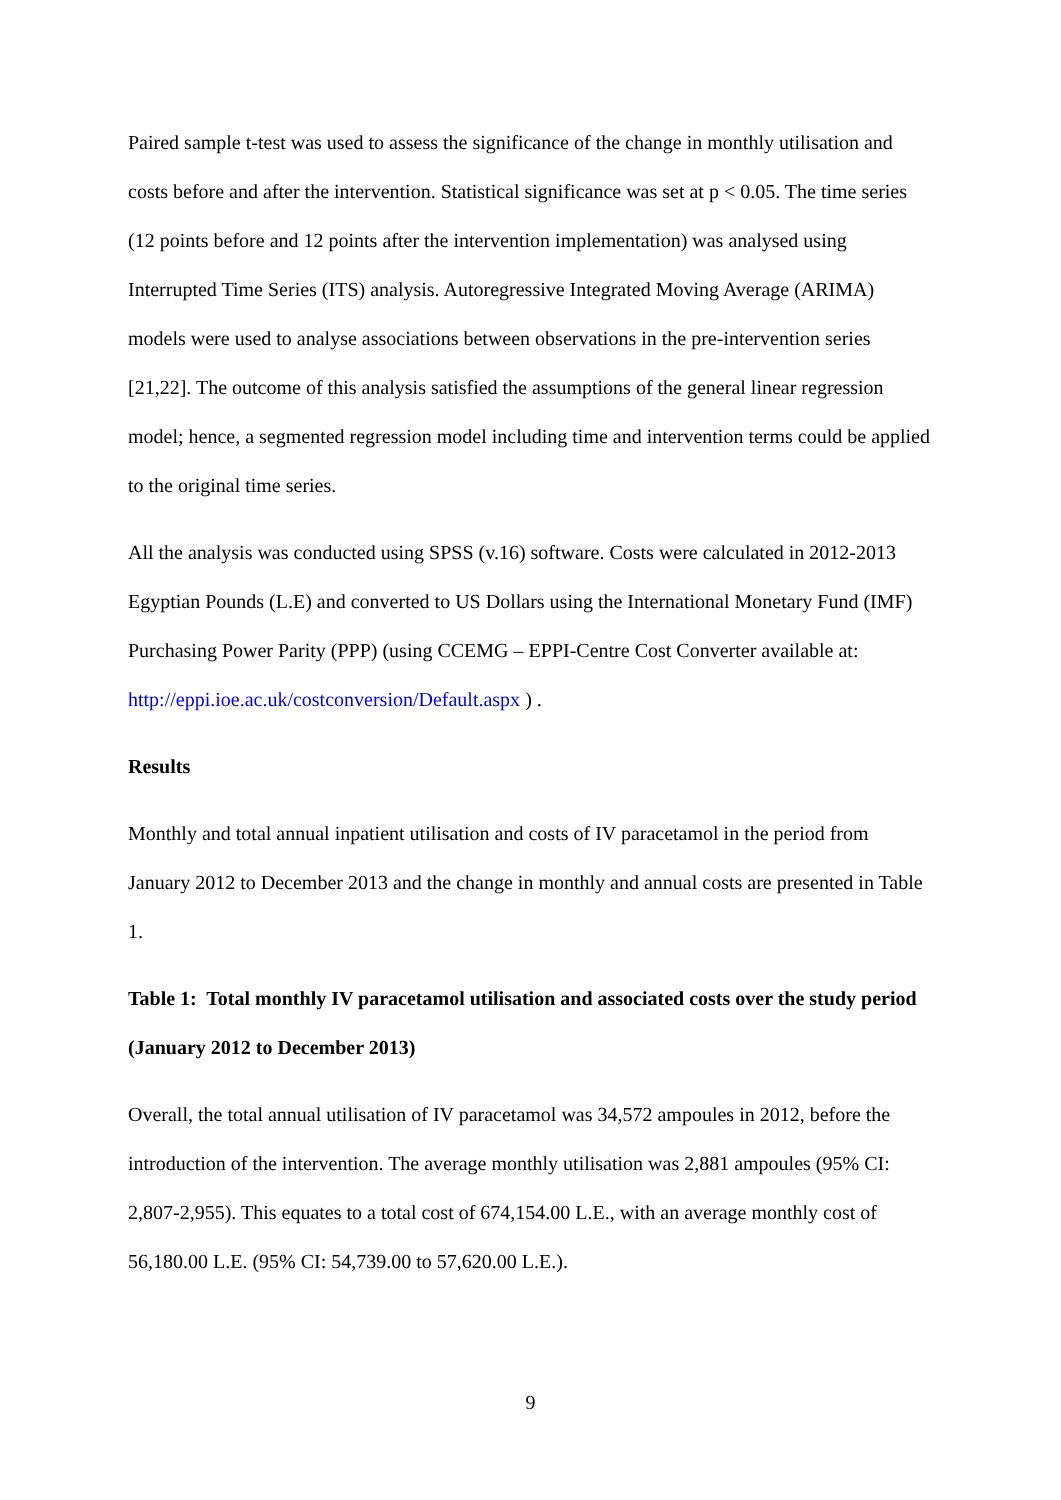Paired sample t-test was used to assess the significance of the change in monthly utilisation and costs before and after the intervention. Statistical significance was set at p < 0.05. The time series (12 points before and 12 points after the intervention implementation) was analysed using Interrupted Time Series (ITS) analysis. Autoregressive Integrated Moving Average (ARIMA) models were used to analyse associations between observations in the pre-intervention series [21,22]. The outcome of this analysis satisfied the assumptions of the general linear regression model; hence, a segmented regression model including time and intervention terms could be applied to the original time series.
All the analysis was conducted using SPSS (v.16) software. Costs were calculated in 2012-2013 Egyptian Pounds (L.E) and converted to US Dollars using the International Monetary Fund (IMF) Purchasing Power Parity (PPP) (using CCEMG – EPPI-Centre Cost Converter available at: http://eppi.ioe.ac.uk/costconversion/Default.aspx ) .
Results
Monthly and total annual inpatient utilisation and costs of IV paracetamol in the period from January 2012 to December 2013 and the change in monthly and annual costs are presented in Table 1.
Table 1: Total monthly IV paracetamol utilisation and associated costs over the study period (January 2012 to December 2013)
Overall, the total annual utilisation of IV paracetamol was 34,572 ampoules in 2012, before the introduction of the intervention. The average monthly utilisation was 2,881 ampoules (95% CI: 2,807-2,955). This equates to a total cost of 674,154.00 L.E., with an average monthly cost of 56,180.00 L.E. (95% CI: 54,739.00 to 57,620.00 L.E.).
9